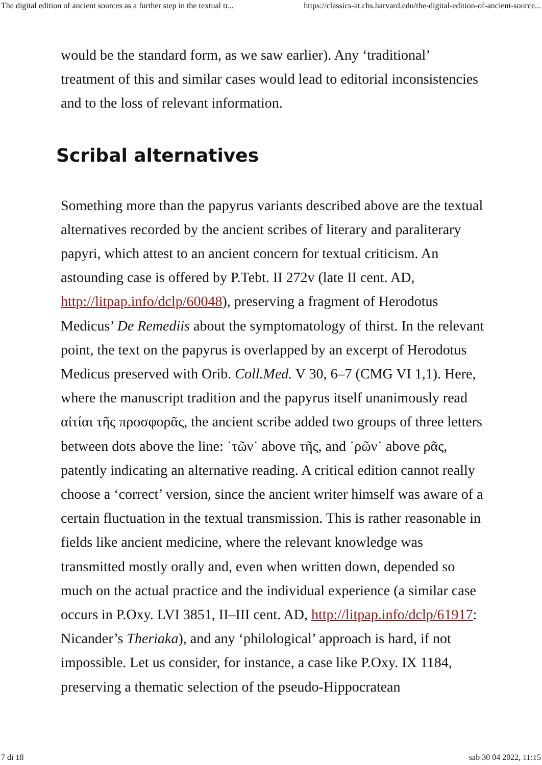The digital edition of ancient sources as a further step in the textual tr... https://classics-at.chs.harvard.edu/the-digital-edition-of-ancient-source...
would be the standard form, as we saw earlier). Any ‘traditional’ treatment of this and similar cases would lead to editorial inconsistencies and to the loss of relevant information.
Scribal alternatives
Something more than the papyrus variants described above are the textual alternatives recorded by the ancient scribes of literary and paraliterary papyri, which attest to an ancient concern for textual criticism. An astounding case is offered by P.Tebt. II 272v (late II cent. AD, http://litpap.info/dclp/60048), preserving a fragment of Herodotus Medicus’ De Remediis about the symptomatology of thirst. In the relevant point, the text on the papyrus is overlapped by an excerpt of Herodotus Medicus preserved with Orib. Coll.Med. V 30, 6–7 (CMG VI 1,1). Here, where the manuscript tradition and the papyrus itself unanimously read αἰτίαι τῆς προσφορᾶς, the ancient scribe added two groups of three letters between dots above the line: ˙τῶν˙ above τῆς, and ˙ρῶν˙ above ρᾶς, patently indicating an alternative reading. A critical edition cannot really choose a ‘correct’ version, since the ancient writer himself was aware of a certain fluctuation in the textual transmission. This is rather reasonable in fields like ancient medicine, where the relevant knowledge was transmitted mostly orally and, even when written down, depended so much on the actual practice and the individual experience (a similar case occurs in P.Oxy. LVI 3851, II–III cent. AD, http://litpap.info/dclp/61917: Nicander’s Theriaka), and any ‘philological’ approach is hard, if not impossible. Let us consider, for instance, a case like P.Oxy. IX 1184, preserving a thematic selection of the pseudo-Hippocratean
7 di 18 sab 30 04 2022, 11:15